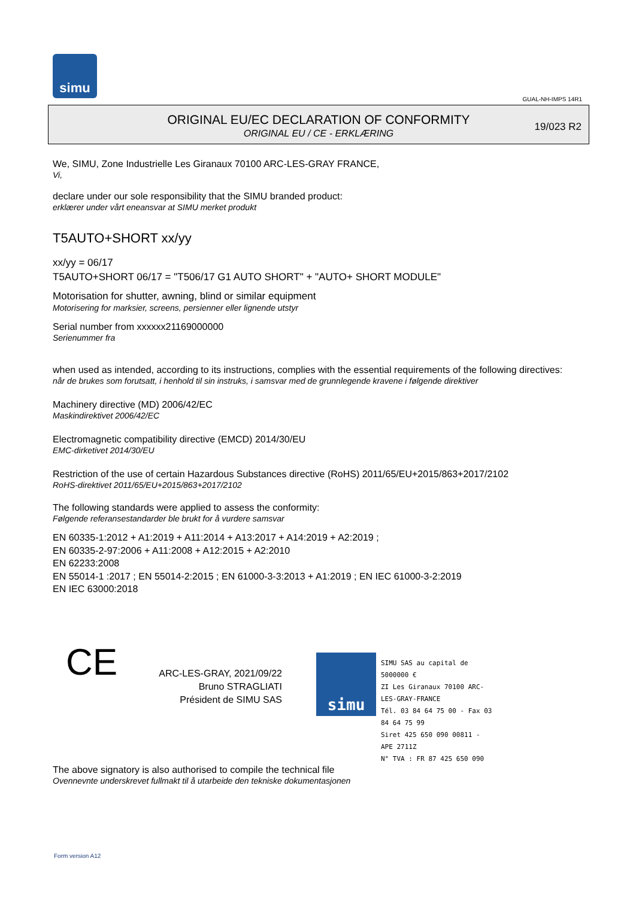simu
GUAL-NH-IMPS 14R1
ORIGINAL EU/EC DECLARATION OF CONFORMITY
ORIGINAL EU / CE - ERKLÆRING
19/023 R2
We, SIMU, Zone Industrielle Les Giranaux 70100 ARC-LES-GRAY FRANCE,
Vi,
declare under our sole responsibility that the SIMU branded product:
erklærer under vårt eneansvar at SIMU merket produkt
T5AUTO+SHORT xx/yy
xx/yy = 06/17
T5AUTO+SHORT 06/17 = "T506/17 G1 AUTO SHORT" + "AUTO+ SHORT MODULE"
Motorisation for shutter, awning, blind or similar equipment
Motorisering for marksier, screens, persienner eller lignende utstyr
Serial number from xxxxxx21169000000
Serienummer fra
when used as intended, according to its instructions, complies with the essential requirements of the following directives:
når de brukes som forutsatt, i henhold til sin instruks, i samsvar med de grunnlegende kravene i følgende direktiver
Machinery directive (MD) 2006/42/EC
Maskindirektivet 2006/42/EC
Electromagnetic compatibility directive (EMCD) 2014/30/EU
EMC-dirketivet 2014/30/EU
Restriction of the use of certain Hazardous Substances directive (RoHS) 2011/65/EU+2015/863+2017/2102
RoHS-direktivet 2011/65/EU+2015/863+2017/2102
The following standards were applied to assess the conformity:
Følgende referansestandarder ble brukt for å vurdere samsvar
EN 60335-1:2012 + A1:2019 + A11:2014 + A13:2017 + A14:2019 + A2:2019 ;
EN 60335-2-97:2006 + A11:2008 + A12:2015 + A2:2010
EN 62233:2008
EN 55014-1 :2017 ; EN 55014-2:2015 ; EN 61000-3-3:2013 + A1:2019 ; EN IEC 61000-3-2:2019
EN IEC 63000:2018
CE
ARC-LES-GRAY, 2021/09/22
Bruno STRAGLIATI
Président de SIMU SAS
simu
SIMU SAS au capital de 5000000 €
ZI Les Giranaux 70100 ARC-LES-GRAY-FRANCE
Tél. 03 84 64 75 00 - Fax 03 84 64 75 99
Siret 425 650 090 00811 - APE 2711Z
N° TVA : FR 87 425 650 090
The above signatory is also authorised to compile the technical file
Ovennevnte underskrevet fullmakt til å utarbeide den tekniske dokumentasjonen
Form version A12